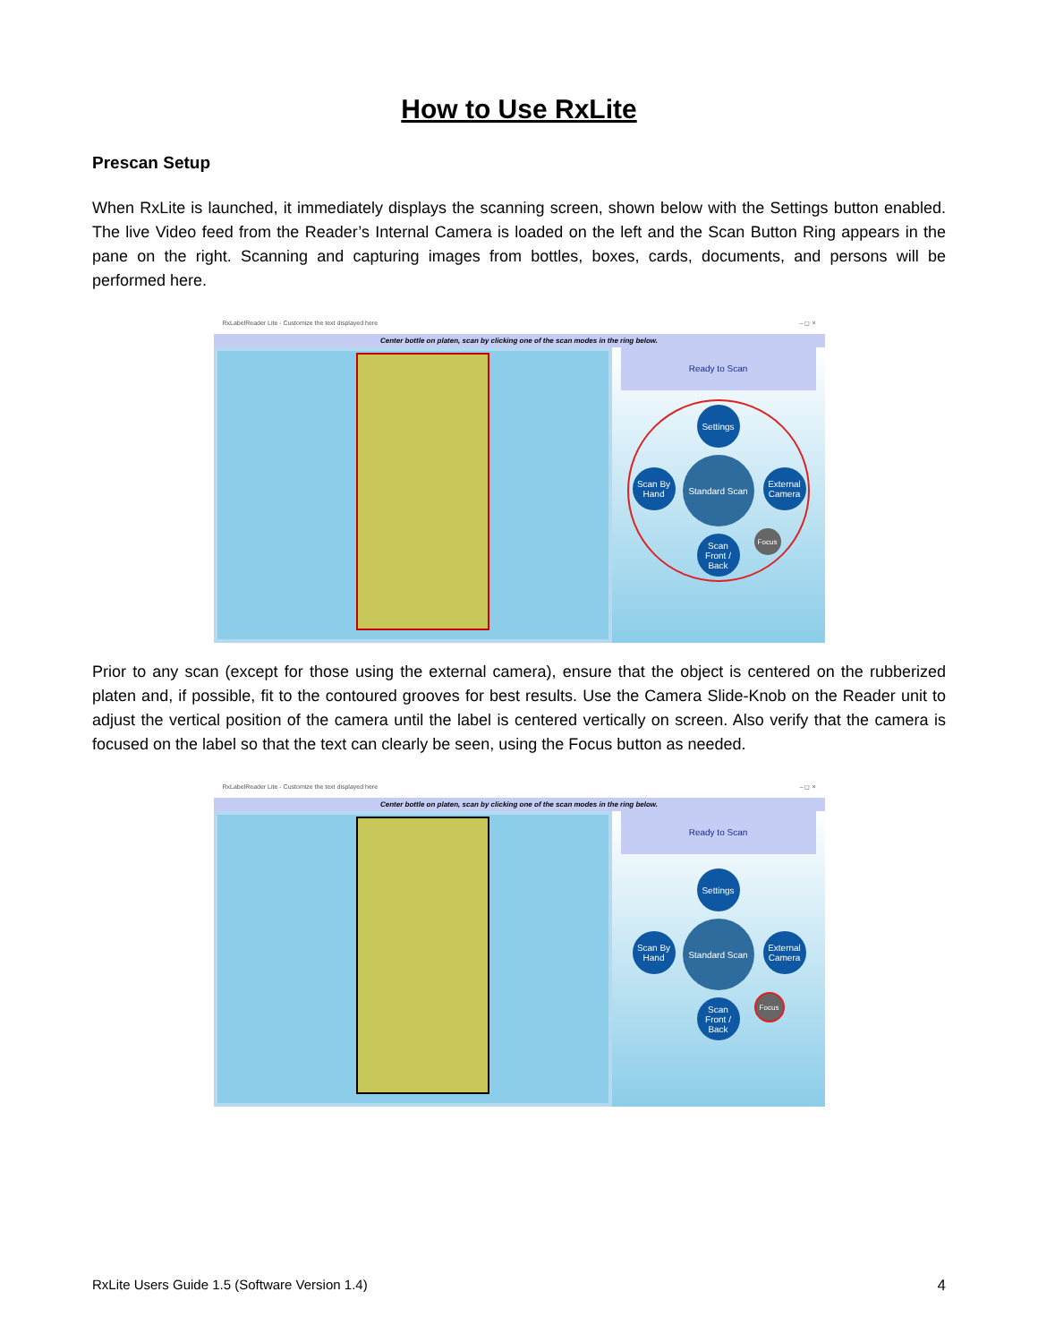How to Use RxLite
Prescan Setup
When RxLite is launched, it immediately displays the scanning screen, shown below with the Settings button enabled. The live Video feed from the Reader’s Internal Camera is loaded on the left and the Scan Button Ring appears in the pane on the right. Scanning and capturing images from bottles, boxes, cards, documents, and persons will be performed here.
RxLabelReader Lite - Customize the text displayed here – ◻ ×
Center bottle on platen, scan by clicking one of the scan modes in the ring below.
Ready to Scan
Settings
Scan By Hand
Standard Scan
External Camera
Scan Front / Back
Focus
Prior to any scan (except for those using the external camera), ensure that the object is centered on the rubberized platen and, if possible, fit to the contoured grooves for best results. Use the Camera Slide-Knob on the Reader unit to adjust the vertical position of the camera until the label is centered vertically on screen. Also verify that the camera is focused on the label so that the text can clearly be seen, using the Focus button as needed.
RxLabelReader Lite - Customize the text displayed here – ◻ ×
Center bottle on platen, scan by clicking one of the scan modes in the ring below.
Ready to Scan
Settings
Scan By Hand
Standard Scan
External Camera
Scan Front / Back
Focus
RxLite Users Guide 1.5 (Software Version 1.4) 4